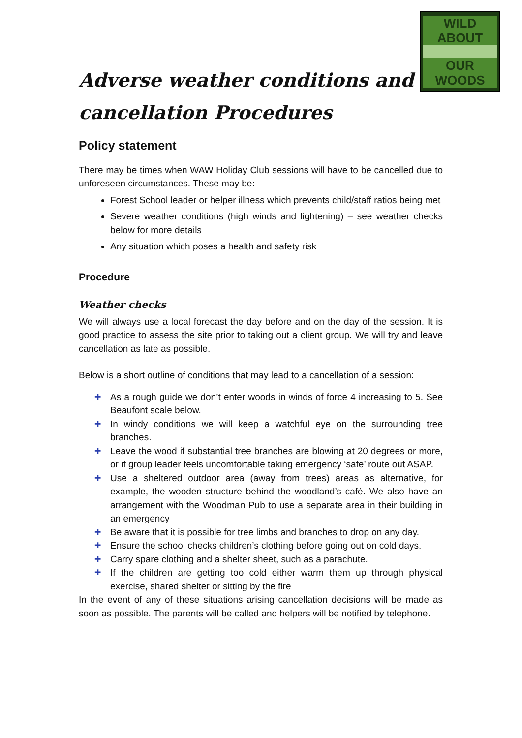WILD ABOUT
OUR WOODS
Adverse weather conditions and cancellation Procedures
Policy statement
There may be times when WAW Holiday Club sessions will have to be cancelled due to unforeseen circumstances. These may be:-
Forest School leader or helper illness which prevents child/staff ratios being met
Severe weather conditions (high winds and lightening) – see weather checks below for more details
Any situation which poses a health and safety risk
Procedure
Weather checks
We will always use a local forecast the day before and on the day of the session. It is good practice to assess the site prior to taking out a client group. We will try and leave cancellation as late as possible.
Below is a short outline of conditions that may lead to a cancellation of a session:
✚ As a rough guide we don’t enter woods in winds of force 4 increasing to 5. See Beaufont scale below.
✚ In windy conditions we will keep a watchful eye on the surrounding tree branches.
✚ Leave the wood if substantial tree branches are blowing at 20 degrees or more, or if group leader feels uncomfortable taking emergency ‘safe’ route out ASAP.
✚ Use a sheltered outdoor area (away from trees) areas as alternative, for example, the wooden structure behind the woodland’s café. We also have an arrangement with the Woodman Pub to use a separate area in their building in an emergency
✚ Be aware that it is possible for tree limbs and branches to drop on any day.
✚ Ensure the school checks children’s clothing before going out on cold days.
✚ Carry spare clothing and a shelter sheet, such as a parachute.
✚ If the children are getting too cold either warm them up through physical exercise, shared shelter or sitting by the fire
In the event of any of these situations arising cancellation decisions will be made as soon as possible. The parents will be called and helpers will be notified by telephone.